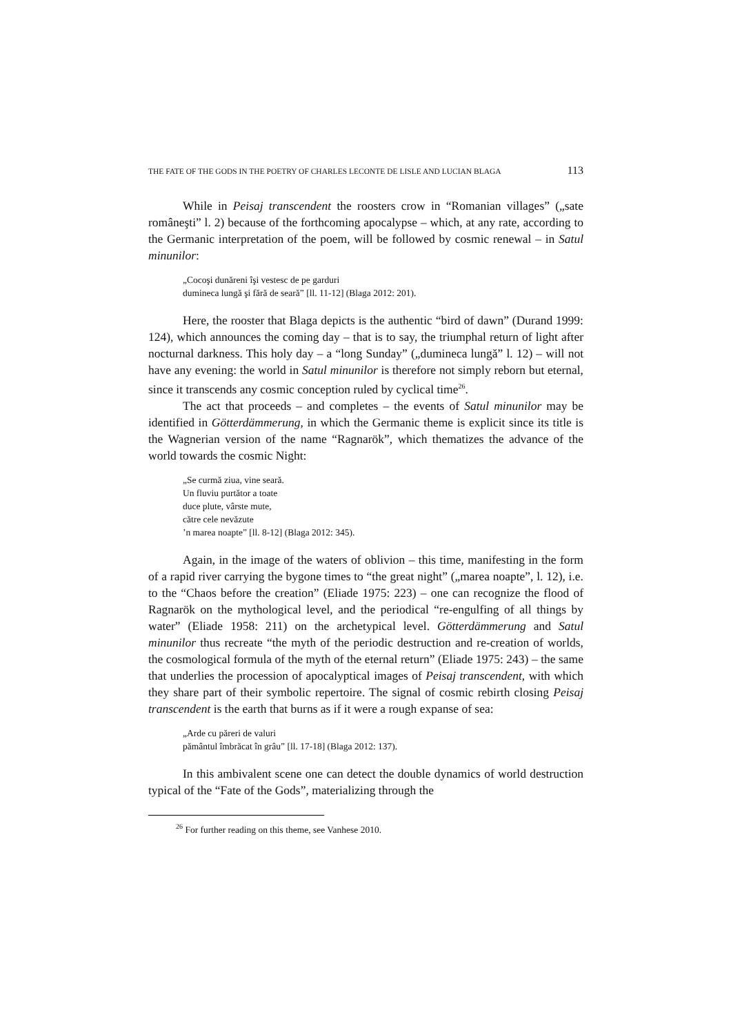THE FATE OF THE GODS IN THE POETRY OF CHARLES LECONTE DE LISLE AND LUCIAN BLAGA 113
While in Peisaj transcendent the roosters crow in “Romanian villages” („sate româneşti” l. 2) because of the forthcoming apocalypse – which, at any rate, according to the Germanic interpretation of the poem, will be followed by cosmic renewal – in Satul minunilor:
„Cocoşi dunăreni îşi vestesc de pe garduri
dumineca lungă şi fără de seară” [ll. 11-12] (Blaga 2012: 201).
Here, the rooster that Blaga depicts is the authentic “bird of dawn” (Durand 1999: 124), which announces the coming day – that is to say, the triumphal return of light after nocturnal darkness. This holy day – a “long Sunday” („dumineca lungă” l. 12) – will not have any evening: the world in Satul minunilor is therefore not simply reborn but eternal, since it transcends any cosmic conception ruled by cyclical time<sup>26</sup>.
The act that proceeds – and completes – the events of Satul minunilor may be identified in Götterdämmerung, in which the Germanic theme is explicit since its title is the Wagnerian version of the name “Ragnarök”, which thematizes the advance of the world towards the cosmic Night:
„Se curmă ziua, vine seară.
Un fluviu purtător a toate
duce plute, vârste mute,
către cele nevăzute
’n marea noapte” [ll. 8-12] (Blaga 2012: 345).
Again, in the image of the waters of oblivion – this time, manifesting in the form of a rapid river carrying the bygone times to “the great night” („marea noapte”, l. 12), i.e. to the “Chaos before the creation” (Eliade 1975: 223) – one can recognize the flood of Ragnarök on the mythological level, and the periodical “re-engulfing of all things by water” (Eliade 1958: 211) on the archetypical level. Götterdämmerung and Satul minunilor thus recreate “the myth of the periodic destruction and re-creation of worlds, the cosmological formula of the myth of the eternal return” (Eliade 1975: 243) – the same that underlies the procession of apocalyptical images of Peisaj transcendent, with which they share part of their symbolic repertoire. The signal of cosmic rebirth closing Peisaj transcendent is the earth that burns as if it were a rough expanse of sea:
„Arde cu păreri de valuri
pământul îmbrăcat în grâu” [ll. 17-18] (Blaga 2012: 137).
In this ambivalent scene one can detect the double dynamics of world destruction typical of the “Fate of the Gods”, materializing through the
<sup>26</sup> For further reading on this theme, see Vanhese 2010.